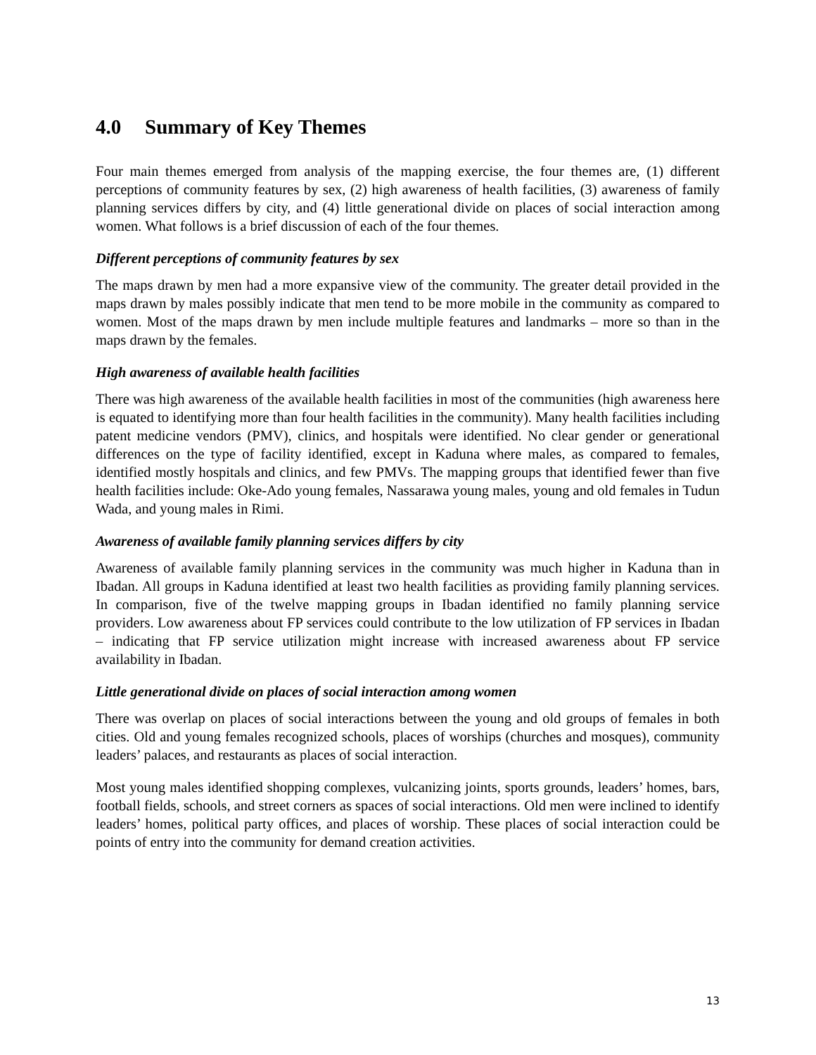4.0 Summary of Key Themes
Four main themes emerged from analysis of the mapping exercise, the four themes are, (1) different perceptions of community features by sex, (2) high awareness of health facilities, (3) awareness of family planning services differs by city, and (4) little generational divide on places of social interaction among women. What follows is a brief discussion of each of the four themes.
Different perceptions of community features by sex
The maps drawn by men had a more expansive view of the community. The greater detail provided in the maps drawn by males possibly indicate that men tend to be more mobile in the community as compared to women. Most of the maps drawn by men include multiple features and landmarks – more so than in the maps drawn by the females.
High awareness of available health facilities
There was high awareness of the available health facilities in most of the communities (high awareness here is equated to identifying more than four health facilities in the community). Many health facilities including patent medicine vendors (PMV), clinics, and hospitals were identified. No clear gender or generational differences on the type of facility identified, except in Kaduna where males, as compared to females, identified mostly hospitals and clinics, and few PMVs. The mapping groups that identified fewer than five health facilities include: Oke-Ado young females, Nassarawa young males, young and old females in Tudun Wada, and young males in Rimi.
Awareness of available family planning services differs by city
Awareness of available family planning services in the community was much higher in Kaduna than in Ibadan. All groups in Kaduna identified at least two health facilities as providing family planning services. In comparison, five of the twelve mapping groups in Ibadan identified no family planning service providers. Low awareness about FP services could contribute to the low utilization of FP services in Ibadan – indicating that FP service utilization might increase with increased awareness about FP service availability in Ibadan.
Little generational divide on places of social interaction among women
There was overlap on places of social interactions between the young and old groups of females in both cities. Old and young females recognized schools, places of worships (churches and mosques), community leaders’ palaces, and restaurants as places of social interaction.
Most young males identified shopping complexes, vulcanizing joints, sports grounds, leaders’ homes, bars, football fields, schools, and street corners as spaces of social interactions. Old men were inclined to identify leaders’ homes, political party offices, and places of worship. These places of social interaction could be points of entry into the community for demand creation activities.
13